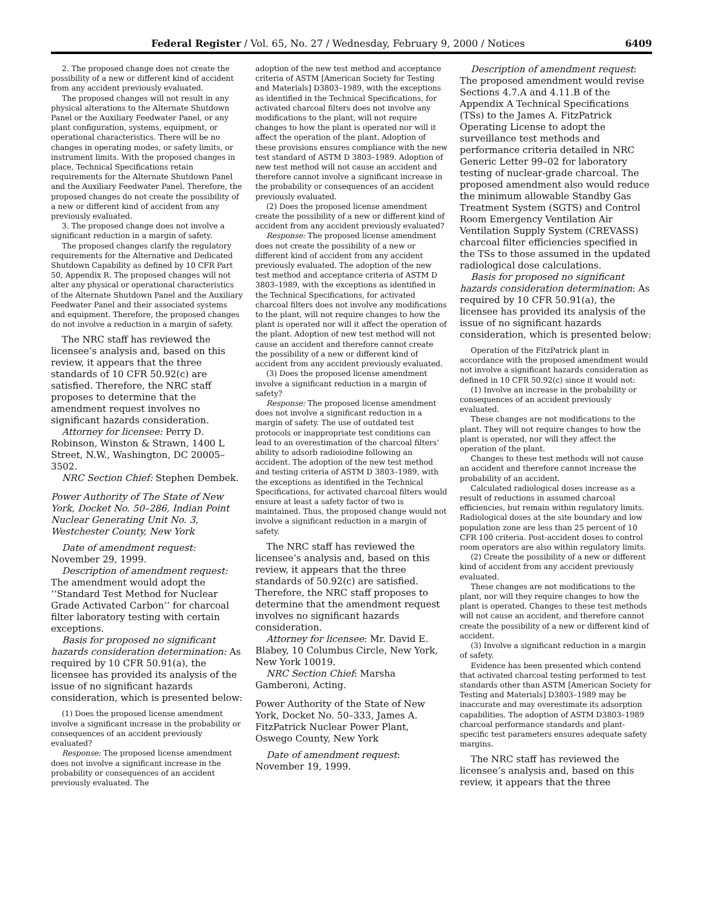Federal Register / Vol. 65, No. 27 / Wednesday, February 9, 2000 / Notices 6409
2. The proposed change does not create the possibility of a new or different kind of accident from any accident previously evaluated.
The proposed changes will not result in any physical alterations to the Alternate Shutdown Panel or the Auxiliary Feedwater Panel, or any plant configuration, systems, equipment, or operational characteristics. There will be no changes in operating modes, or safety limits, or instrument limits. With the proposed changes in place, Technical Specifications retain requirements for the Alternate Shutdown Panel and the Auxiliary Feedwater Panel. Therefore, the proposed changes do not create the possibility of a new or different kind of accident from any previously evaluated.
3. The proposed change does not involve a significant reduction in a margin of safety.
The proposed changes clarify the regulatory requirements for the Alternative and Dedicated Shutdown Capability as defined by 10 CFR Part 50, Appendix R. The proposed changes will not alter any physical or operational characteristics of the Alternate Shutdown Panel and the Auxiliary Feedwater Panel and their associated systems and equipment. Therefore, the proposed changes do not involve a reduction in a margin of safety.
The NRC staff has reviewed the licensee’s analysis and, based on this review, it appears that the three standards of 10 CFR 50.92(c) are satisfied. Therefore, the NRC staff proposes to determine that the amendment request involves no significant hazards consideration.
Attorney for licensee: Perry D. Robinson, Winston & Strawn, 1400 L Street, N.W., Washington, DC 20005–3502.
NRC Section Chief: Stephen Dembek.
Power Authority of The State of New York, Docket No. 50–286, Indian Point Nuclear Generating Unit No. 3, Westchester County, New York
Date of amendment request: November 29, 1999.
Description of amendment request: The amendment would adopt the ‘‘Standard Test Method for Nuclear Grade Activated Carbon’’ for charcoal filter laboratory testing with certain exceptions.
Basis for proposed no significant hazards consideration determination: As required by 10 CFR 50.91(a), the licensee has provided its analysis of the issue of no significant hazards consideration, which is presented below:
(1) Does the proposed license amendment involve a significant increase in the probability or consequences of an accident previously evaluated?
Response: The proposed license amendment does not involve a significant increase in the probability or consequences of an accident previously evaluated. The
adoption of the new test method and acceptance criteria of ASTM [American Society for Testing and Materials] D3803–1989, with the exceptions as identified in the Technical Specifications, for activated charcoal filters does not involve any modifications to the plant, will not require changes to how the plant is operated nor will it affect the operation of the plant. Adoption of these provisions ensures compliance with the new test standard of ASTM D 3803–1989. Adoption of new test method will not cause an accident and therefore cannot involve a significant increase in the probability or consequences of an accident previously evaluated.
(2) Does the proposed license amendment create the possibility of a new or different kind of accident from any accident previously evaluated?
Response: The proposed license amendment does not create the possibility of a new or different kind of accident from any accident previously evaluated. The adoption of the new test method and acceptance criteria of ASTM D 3803–1989, with the exceptions as identified in the Technical Specifications, for activated charcoal filters does not involve any modifications to the plant, will not require changes to how the plant is operated nor will it affect the operation of the plant. Adoption of new test method will not cause an accident and therefore cannot create the possibility of a new or different kind of accident from any accident previously evaluated.
(3) Does the proposed license amendment involve a significant reduction in a margin of safety?
Response: The proposed license amendment does not involve a significant reduction in a margin of safety. The use of outdated test protocols or inappropriate test conditions can lead to an overestimation of the charcoal filters’ ability to adsorb radioiodine following an accident. The adoption of the new test method and testing criteria of ASTM D 3803–1989, with the exceptions as identified in the Technical Specifications, for activated charcoal filters would ensure at least a safety factor of two is maintained. Thus, the proposed change would not involve a significant reduction in a margin of safety.
The NRC staff has reviewed the licensee’s analysis and, based on this review, it appears that the three standards of 50.92(c) are satisfied. Therefore, the NRC staff proposes to determine that the amendment request involves no significant hazards consideration.
Attorney for licensee: Mr. David E. Blabey, 10 Columbus Circle, New York, New York 10019.
NRC Section Chief: Marsha Gamberoni, Acting.
Power Authority of the State of New York, Docket No. 50–333, James A. FitzPatrick Nuclear Power Plant, Oswego County, New York
Date of amendment request: November 19, 1999.
Description of amendment request: The proposed amendment would revise Sections 4.7.A and 4.11.B of the Appendix A Technical Specifications (TSs) to the James A. FitzPatrick Operating License to adopt the surveillance test methods and performance criteria detailed in NRC Generic Letter 99–02 for laboratory testing of nuclear-grade charcoal. The proposed amendment also would reduce the minimum allowable Standby Gas Treatment System (SGTS) and Control Room Emergency Ventilation Air Ventilation Supply System (CREVASS) charcoal filter efficiencies specified in the TSs to those assumed in the updated radiological dose calculations.
Basis for proposed no significant hazards consideration determination: As required by 10 CFR 50.91(a), the licensee has provided its analysis of the issue of no significant hazards consideration, which is presented below:
Operation of the FitzPatrick plant in accordance with the proposed amendment would not involve a significant hazards consideration as defined in 10 CFR 50.92(c) since it would not:
(1) Involve an increase in the probability or consequences of an accident previously evaluated.
These changes are not modifications to the plant. They will not require changes to how the plant is operated, nor will they affect the operation of the plant.
Changes to these test methods will not cause an accident and therefore cannot increase the probability of an accident.
Calculated radiological doses increase as a result of reductions in assumed charcoal efficiencies, but remain within regulatory limits. Radiological doses at the site boundary and low population zone are less than 25 percent of 10 CFR 100 criteria. Post-accident doses to control room operators are also within regulatory limits.
(2) Create the possibility of a new or different kind of accident from any accident previously evaluated.
These changes are not modifications to the plant, nor will they require changes to how the plant is operated. Changes to these test methods will not cause an accident, and therefore cannot create the possibility of a new or different kind of accident.
(3) Involve a significant reduction in a margin of safety.
Evidence has been presented which contend that activated charcoal testing performed to test standards other than ASTM [American Society for Testing and Materials] D3803–1989 may be inaccurate and may overestimate its adsorption capabilities. The adoption of ASTM D3803–1989 charcoal performance standards and plant-specific test parameters ensures adequate safety margins.
The NRC staff has reviewed the licensee’s analysis and, based on this review, it appears that the three